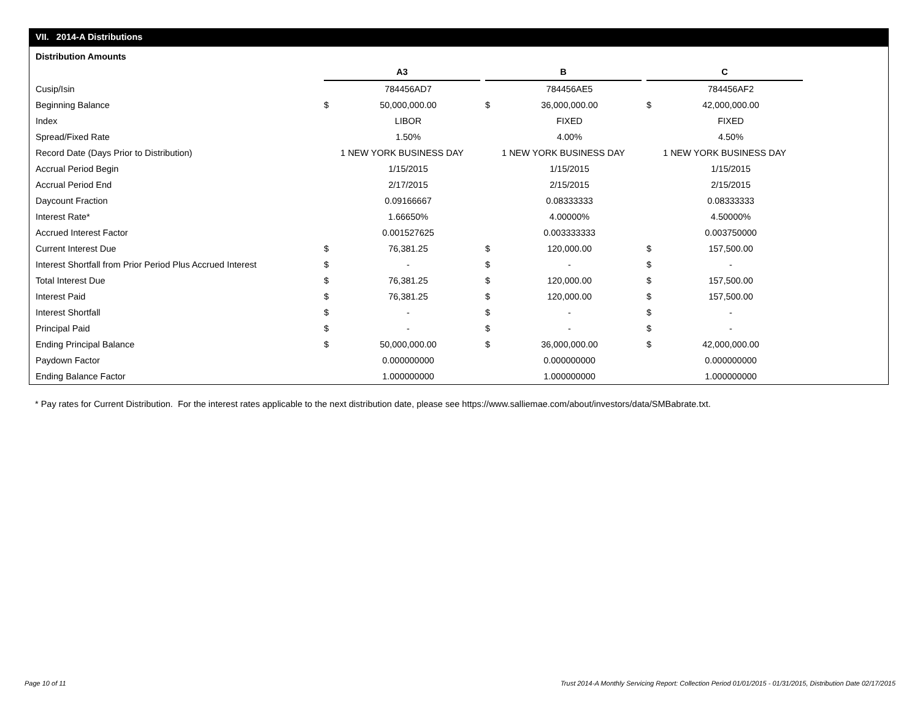VII. 2014-A Distributions
Distribution Amounts
| | A3 | | | B | | | C | |
| Cusip/Isin | | 784456AD7 | | | 784456AE5 | | | 784456AF2 |
| Beginning Balance | $ | 50,000,000.00 | | $ | 36,000,000.00 | | $ | 42,000,000.00 |
| Index | | LIBOR | | | FIXED | | | FIXED |
| Spread/Fixed Rate | | 1.50% | | | 4.00% | | | 4.50% |
| Record Date (Days Prior to Distribution) | 1 NEW YORK BUSINESS DAY | | | 1 NEW YORK BUSINESS DAY | | | 1 NEW YORK BUSINESS DAY | |
| Accrual Period Begin | | 1/15/2015 | | | 1/15/2015 | | | 1/15/2015 |
| Accrual Period End | | 2/17/2015 | | | 2/15/2015 | | | 2/15/2015 |
| Daycount Fraction | | 0.09166667 | | | 0.08333333 | | | 0.08333333 |
| Interest Rate* | | 1.66650% | | | 4.00000% | | | 4.50000% |
| Accrued Interest Factor | | 0.001527625 | | | 0.003333333 | | | 0.003750000 |
| Current Interest Due | $ | 76,381.25 | | $ | 120,000.00 | | $ | 157,500.00 |
| Interest Shortfall from Prior Period Plus Accrued Interest | $ | - | | $ | - | | $ | - |
| Total Interest Due | $ | 76,381.25 | | $ | 120,000.00 | | $ | 157,500.00 |
| Interest Paid | $ | 76,381.25 | | $ | 120,000.00 | | $ | 157,500.00 |
| Interest Shortfall | $ | - | | $ | - | | $ | - |
| Principal Paid | $ | - | | $ | - | | $ | - |
| Ending Principal Balance | $ | 50,000,000.00 | | $ | 36,000,000.00 | | $ | 42,000,000.00 |
| Paydown Factor | | 0.000000000 | | | 0.000000000 | | | 0.000000000 |
| Ending Balance Factor | | 1.000000000 | | | 1.000000000 | | | 1.000000000 |
* Pay rates for Current Distribution. For the interest rates applicable to the next distribution date, please see https://www.salliemae.com/about/investors/data/SMBabrate.txt.
Page 10 of 11
Trust 2014-A Monthly Servicing Report: Collection Period 01/01/2015 - 01/31/2015, Distribution Date 02/17/2015